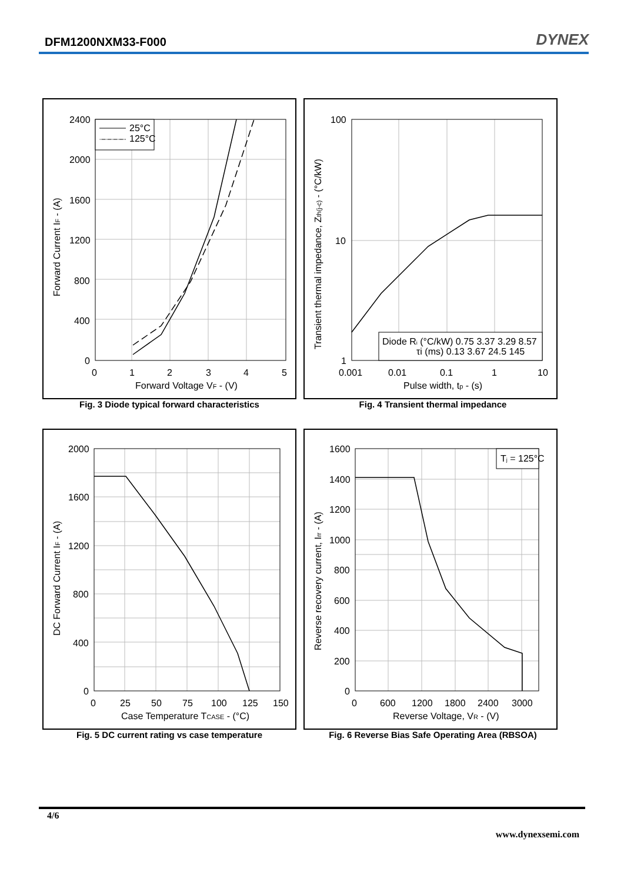DFM1200NXM33-F000
DYNEX
25°C
125°C
2400
2000
1600
1200
800
400
0
0
1
2
3
4
5
Forward Voltage VF - (V)
Forward Current IF - (A)
Fig. 3 Diode typical forward characteristics
Diode Ri (°C/kW) 0.75 3.37 3.29 8.57
τi (ms) 0.13 3.67 24.5 145
100
10
1
0.001
0.01
0.1
1
10
Pulse width, tp - (s)
Transient thermal impedance, Zth(j-c) - (°C/kW)
Fig. 4 Transient thermal impedance
2000
1600
1200
800
400
0
0
25
50
75
100
125
150
Case Temperature TCASE - (°C)
DC Forward Current IF - (A)
Fig. 5 DC current rating vs case temperature
Tj = 125°C
1600
1400
1200
1000
800
600
400
200
0
0
600
1200
1800
2400
3000
Reverse Voltage, VR - (V)
Reverse recovery current, Irr - (A)
Fig. 6 Reverse Bias Safe Operating Area (RBSOA)
4/6
www.dynexsemi.com